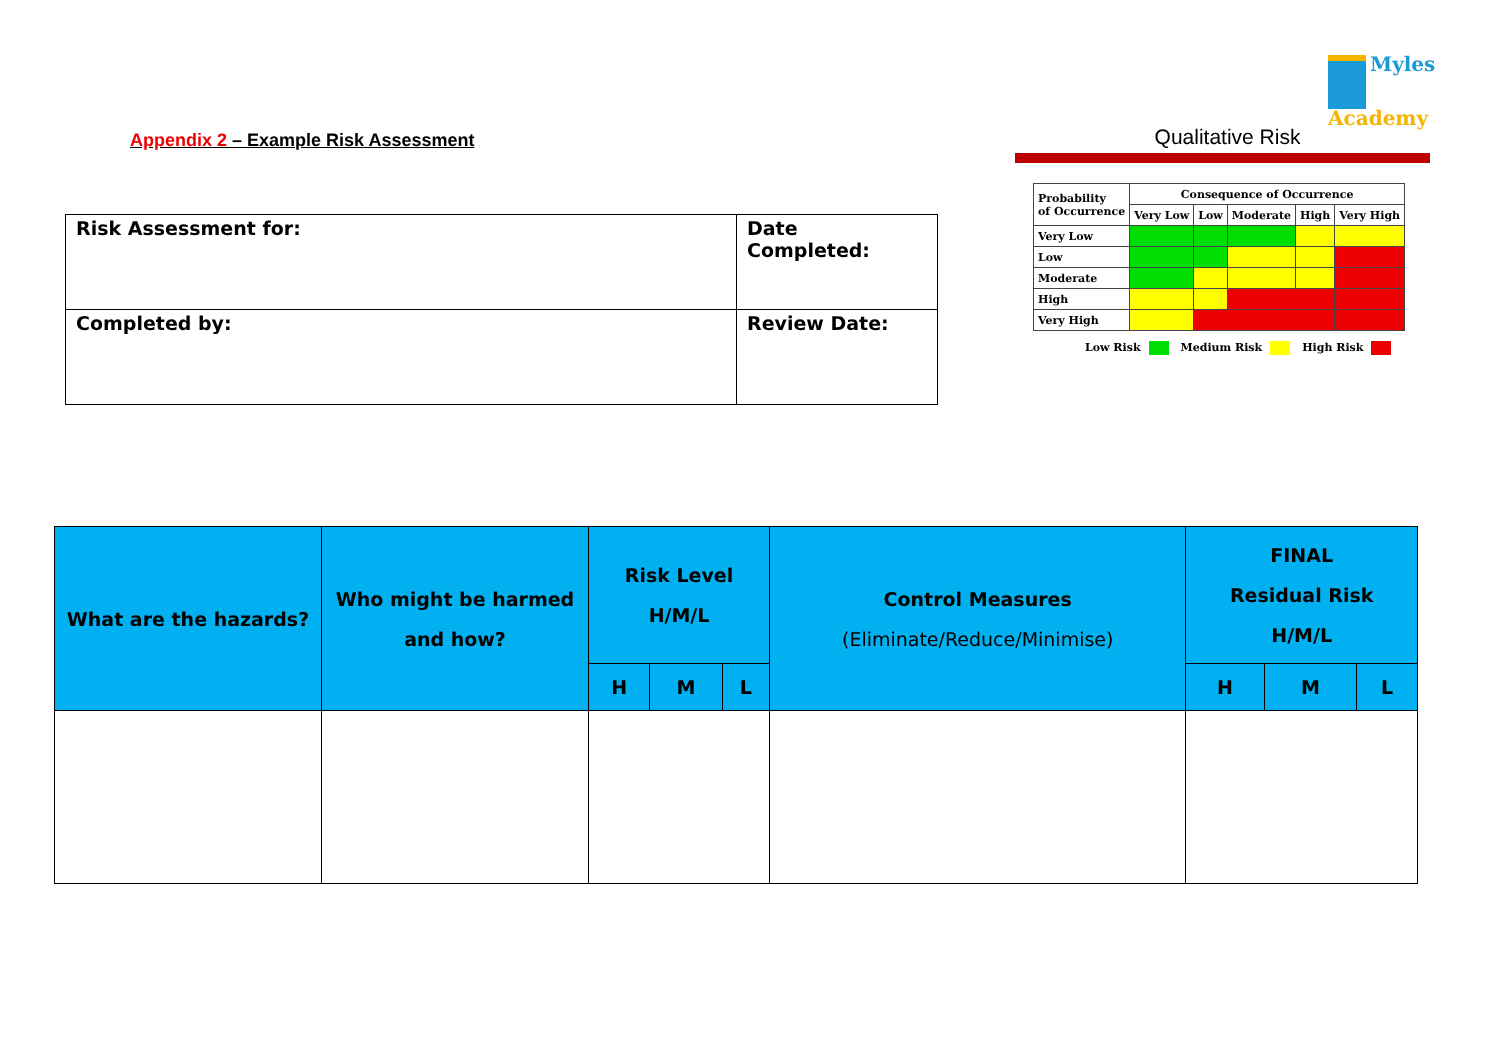Myles
Academy
Appendix 2 – Example Risk Assessment
| Risk Assessment for: | Date Completed: |
| Completed by: | Review Date: |
Qualitative Risk
| Probability of Occurrence | Consequence of Occurrence | | | | |
| | Very Low | Low | Moderate | High | Very High |
| Very Low | | | | | |
| Low | | | | | |
| Moderate | | | | | |
| High | | | | | |
| Very High | | | | | |
Low Risk Medium Risk High Risk
| What are the hazards? | Who might be harmed and how? | Risk Level H/M/L | | | Control Measures (Eliminate/Reduce/Minimise) | FINAL Residual Risk H/M/L | | |
| --- | --- | --- | --- | --- | --- | --- | --- | --- |
| | | H | M | L | | H | M | L |